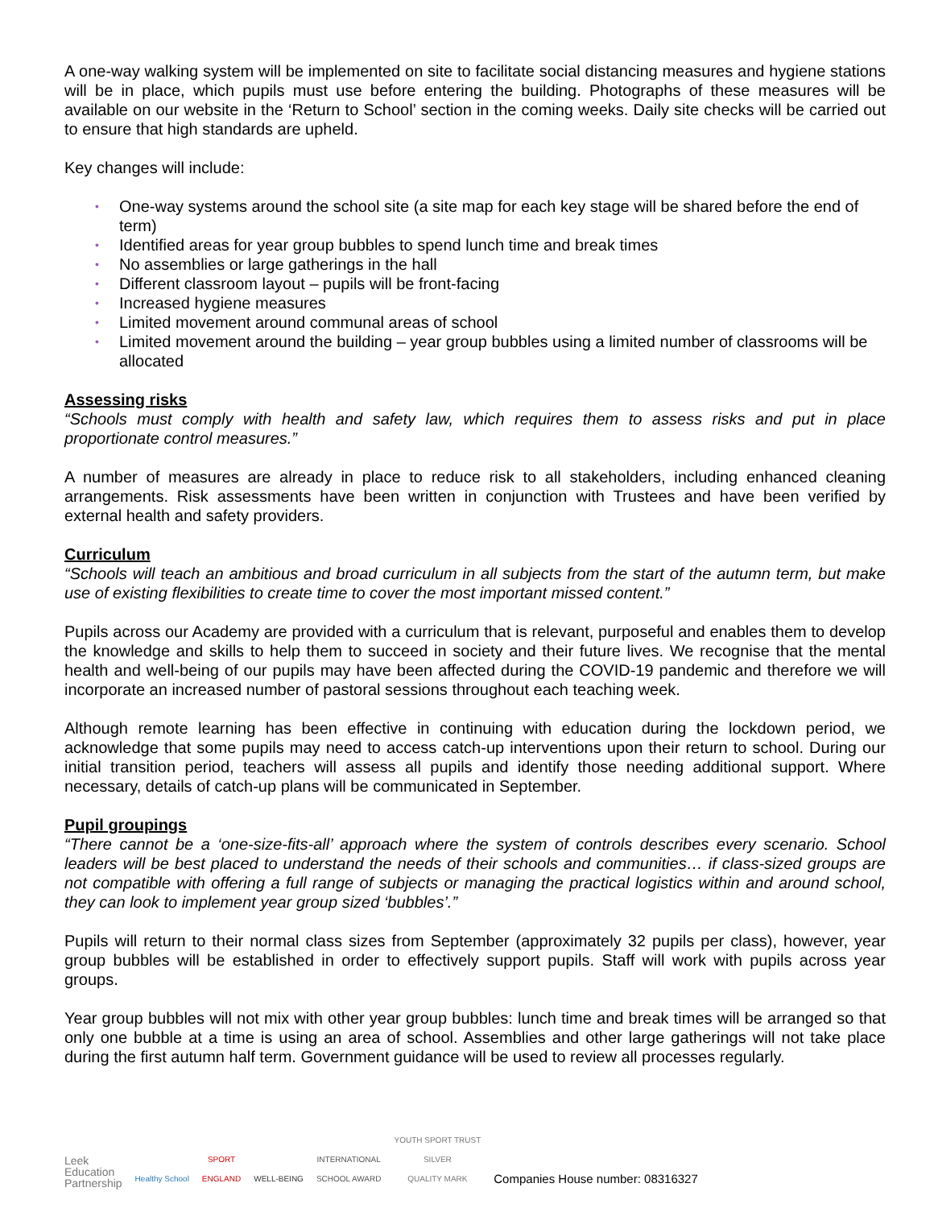A one-way walking system will be implemented on site to facilitate social distancing measures and hygiene stations will be in place, which pupils must use before entering the building. Photographs of these measures will be available on our website in the ‘Return to School’ section in the coming weeks. Daily site checks will be carried out to ensure that high standards are upheld.
Key changes will include:
• One-way systems around the school site (a site map for each key stage will be shared before the end of term)
• Identified areas for year group bubbles to spend lunch time and break times
• No assemblies or large gatherings in the hall
• Different classroom layout – pupils will be front-facing
• Increased hygiene measures
• Limited movement around communal areas of school
• Limited movement around the building – year group bubbles using a limited number of classrooms will be allocated
Assessing risks
“Schools must comply with health and safety law, which requires them to assess risks and put in place proportionate control measures.”
A number of measures are already in place to reduce risk to all stakeholders, including enhanced cleaning arrangements. Risk assessments have been written in conjunction with Trustees and have been verified by external health and safety providers.
Curriculum
“Schools will teach an ambitious and broad curriculum in all subjects from the start of the autumn term, but make use of existing flexibilities to create time to cover the most important missed content.”
Pupils across our Academy are provided with a curriculum that is relevant, purposeful and enables them to develop the knowledge and skills to help them to succeed in society and their future lives. We recognise that the mental health and well-being of our pupils may have been affected during the COVID-19 pandemic and therefore we will incorporate an increased number of pastoral sessions throughout each teaching week.
Although remote learning has been effective in continuing with education during the lockdown period, we acknowledge that some pupils may need to access catch-up interventions upon their return to school. During our initial transition period, teachers will assess all pupils and identify those needing additional support. Where necessary, details of catch-up plans will be communicated in September.
Pupil groupings
“There cannot be a ‘one-size-fits-all’ approach where the system of controls describes every scenario. School leaders will be best placed to understand the needs of their schools and communities… if class-sized groups are not compatible with offering a full range of subjects or managing the practical logistics within and around school, they can look to implement year group sized ‘bubbles’.”
Pupils will return to their normal class sizes from September (approximately 32 pupils per class), however, year group bubbles will be established in order to effectively support pupils. Staff will work with pupils across year groups.
Year group bubbles will not mix with other year group bubbles: lunch time and break times will be arranged so that only one bubble at a time is using an area of school. Assemblies and other large gatherings will not take place during the first autumn half term. Government guidance will be used to review all processes regularly.
Leek
Education
Partnership
Healthy School
SPORT
ENGLAND
WELL-BEING
INTERNATIONAL
SCHOOL AWARD
YOUTH SPORT TRUST
SILVER
QUALITY MARK
Companies House number: 08316327